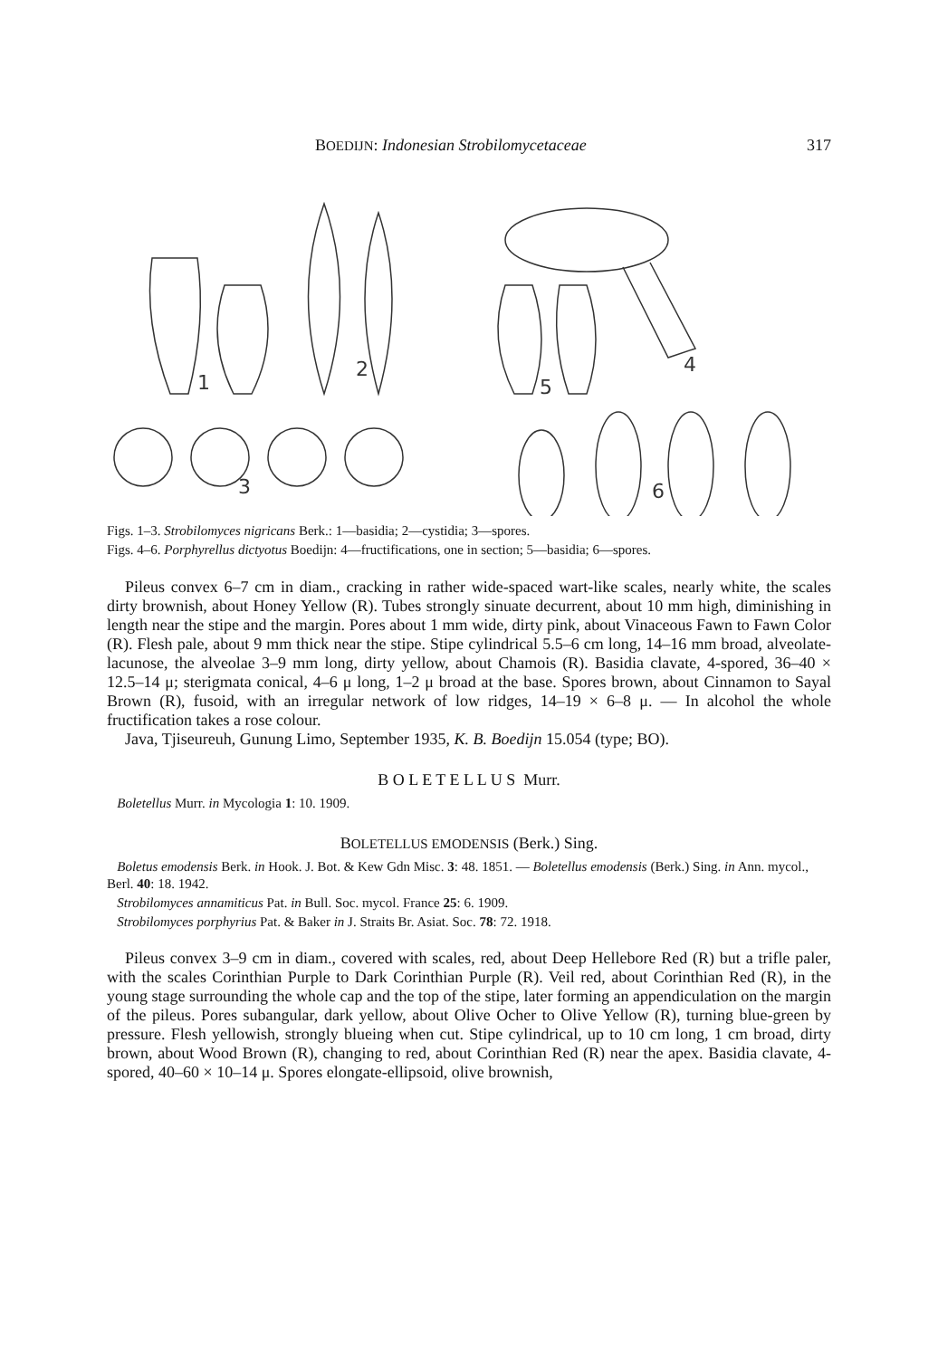BOEDIJN: Indonesian Strobilomycetaceae 317
1
2
3
4
5
6
Figs. 1–3. Strobilomyces nigricans Berk.: 1—basidia; 2—cystidia; 3—spores.
Figs. 4–6. Porphyrellus dictyotus Boedijn: 4—fructifications, one in section; 5—basidia; 6—spores.
Pileus convex 6–7 cm in diam., cracking in rather wide-spaced wart-like scales, nearly white, the scales dirty brownish, about Honey Yellow (R). Tubes strongly sinuate decurrent, about 10 mm high, diminishing in length near the stipe and the margin. Pores about 1 mm wide, dirty pink, about Vinaceous Fawn to Fawn Color (R). Flesh pale, about 9 mm thick near the stipe. Stipe cylindrical 5.5–6 cm long, 14–16 mm broad, alveolate-lacunose, the alveolae 3–9 mm long, dirty yellow, about Chamois (R). Basidia clavate, 4-spored, 36–40 × 12.5–14 μ; sterigmata conical, 4–6 μ long, 1–2 μ broad at the base. Spores brown, about Cinnamon to Sayal Brown (R), fusoid, with an irregular network of low ridges, 14–19 × 6–8 μ. — In alcohol the whole fructification takes a rose colour.
Java, Tjiseureuh, Gunung Limo, September 1935, K. B. Boedijn 15.054 (type; BO).
B O L E T E L L U S Murr.
Boletellus Murr. in Mycologia 1: 10. 1909.
BOLETELLUS EMODENSIS (Berk.) Sing.
Boletus emodensis Berk. in Hook. J. Bot. & Kew Gdn Misc. 3: 48. 1851. — Boletellus emodensis (Berk.) Sing. in Ann. mycol., Berl. 40: 18. 1942.
Strobilomyces annamiticus Pat. in Bull. Soc. mycol. France 25: 6. 1909.
Strobilomyces porphyrius Pat. & Baker in J. Straits Br. Asiat. Soc. 78: 72. 1918.
Pileus convex 3–9 cm in diam., covered with scales, red, about Deep Hellebore Red (R) but a trifle paler, with the scales Corinthian Purple to Dark Corinthian Purple (R). Veil red, about Corinthian Red (R), in the young stage surrounding the whole cap and the top of the stipe, later forming an appendiculation on the margin of the pileus. Pores subangular, dark yellow, about Olive Ocher to Olive Yellow (R), turning blue-green by pressure. Flesh yellowish, strongly blueing when cut. Stipe cylindrical, up to 10 cm long, 1 cm broad, dirty brown, about Wood Brown (R), changing to red, about Corinthian Red (R) near the apex. Basidia clavate, 4-spored, 40–60 × 10–14 μ. Spores elongate-ellipsoid, olive brownish,